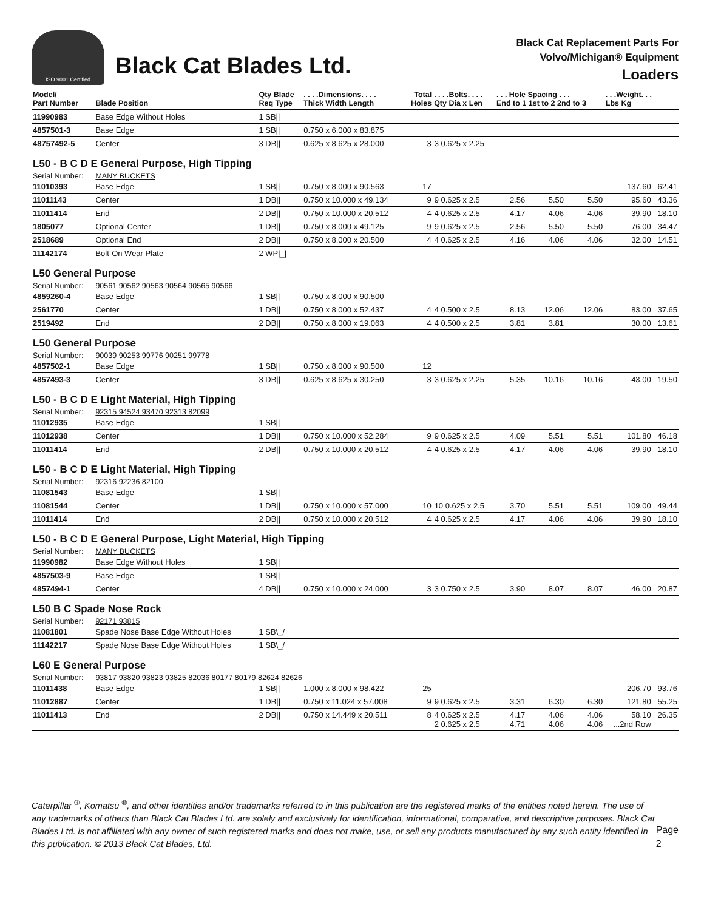ISO 9001 Certified
Black Cat Blades Ltd.
Black Cat Replacement Parts For
Volvo/Michigan® Equipment
Loaders
| Model/ Part Number | Blade Position | Qty Blade Req Type | . . . .Dimensions. . . . Thick Width Length | Total Holes | . . . .Bolts. . . . Qty Dia x Len | . . . Hole Spacing . . . End to 1 1st to 2 2nd to 3 | | | . . .Weight. . . Lbs Kg | |
| --- | --- | --- | --- | --- | --- | --- | --- | --- | --- | --- |
| 11990983 | Base Edge Without Holes | 1 SB// | | | | | | | | |
| 4857501-3 | Base Edge | 1 SB// | 0.750 x 6.000 x 83.875 | | | | | | | |
| 48757492-5 | Center | 3 DB// | 0.625 x 8.625 x 28.000 | 3 | 3 0.625 x 2.25 | | | | | |
| L50 - B C D E General Purpose, High Tipping | | | | | | | | | | |
| Serial Number: | MANY BUCKETS | | | | | | | | | |
| 11010393 | Base Edge | 1 SB// | 0.750 x 8.000 x 90.563 | 17 | | | | | 137.60 | 62.41 |
| 11011143 | Center | 1 DB// | 0.750 x 10.000 x 49.134 | 9 | 9 0.625 x 2.5 | 2.56 | 5.50 | 5.50 | 95.60 | 43.36 |
| 11011414 | End | 2 DB// | 0.750 x 10.000 x 20.512 | 4 | 4 0.625 x 2.5 | 4.17 | 4.06 | 4.06 | 39.90 | 18.10 |
| 1805077 | Optional Center | 1 DB// | 0.750 x 8.000 x 49.125 | 9 | 9 0.625 x 2.5 | 2.56 | 5.50 | 5.50 | 76.00 | 34.47 |
| 2518689 | Optional End | 2 DB// | 0.750 x 8.000 x 20.500 | 4 | 4 0.625 x 2.5 | 4.16 | 4.06 | 4.06 | 32.00 | 14.51 |
| 11142174 | Bolt-On Wear Plate | 2 WP/_/ | | | | | | | | |
| L50 General Purpose | | | | | | | | | | |
| Serial Number: | 90561 90562 90563 90564 90565 90566 | | | | | | | | | |
| 4859260-4 | Base Edge | 1 SB// | 0.750 x 8.000 x 90.500 | | | | | | | |
| 2561770 | Center | 1 DB// | 0.750 x 8.000 x 52.437 | 4 | 4 0.500 x 2.5 | 8.13 | 12.06 | 12.06 | 83.00 | 37.65 |
| 2519492 | End | 2 DB// | 0.750 x 8.000 x 19.063 | 4 | 4 0.500 x 2.5 | 3.81 | 3.81 | | 30.00 | 13.61 |
| L50 General Purpose | | | | | | | | | | |
| Serial Number: | 90039 90253 99776 90251 99778 | | | | | | | | | |
| 4857502-1 | Base Edge | 1 SB// | 0.750 x 8.000 x 90.500 | 12 | | | | | | |
| 4857493-3 | Center | 3 DB// | 0.625 x 8.625 x 30.250 | 3 | 3 0.625 x 2.25 | 5.35 | 10.16 | 10.16 | 43.00 | 19.50 |
| L50 - B C D E Light Material, High Tipping | | | | | | | | | | |
| Serial Number: | 92315 94524 93470 92313 82099 | | | | | | | | | |
| 11012935 | Base Edge | 1 SB// | | | | | | | | |
| 11012938 | Center | 1 DB// | 0.750 x 10.000 x 52.284 | 9 | 9 0.625 x 2.5 | 4.09 | 5.51 | 5.51 | 101.80 | 46.18 |
| 11011414 | End | 2 DB// | 0.750 x 10.000 x 20.512 | 4 | 4 0.625 x 2.5 | 4.17 | 4.06 | 4.06 | 39.90 | 18.10 |
| L50 - B C D E Light Material, High Tipping | | | | | | | | | | |
| Serial Number: | 92316 92236 82100 | | | | | | | | | |
| 11081543 | Base Edge | 1 SB// | | | | | | | | |
| 11081544 | Center | 1 DB// | 0.750 x 10.000 x 57.000 | 10 | 10 0.625 x 2.5 | 3.70 | 5.51 | 5.51 | 109.00 | 49.44 |
| 11011414 | End | 2 DB// | 0.750 x 10.000 x 20.512 | 4 | 4 0.625 x 2.5 | 4.17 | 4.06 | 4.06 | 39.90 | 18.10 |
| L50 - B C D E General Purpose, Light Material, High Tipping | | | | | | | | | | |
| Serial Number: | MANY BUCKETS | | | | | | | | | |
| 11990982 | Base Edge Without Holes | 1 SB// | | | | | | | | |
| 4857503-9 | Base Edge | 1 SB// | | | | | | | | |
| 4857494-1 | Center | 4 DB// | 0.750 x 10.000 x 24.000 | 3 | 3 0.750 x 2.5 | 3.90 | 8.07 | 8.07 | 46.00 | 20.87 |
| L50 B C Spade Nose Rock | | | | | | | | | | |
| Serial Number: | 92171 93815 | | | | | | | | | |
| 11081801 | Spade Nose Base Edge Without Holes | 1 SB\_/ | | | | | | | | |
| 11142217 | Spade Nose Base Edge Without Holes | 1 SB\_/ | | | | | | | | |
| L60 E General Purpose | | | | | | | | | | |
| Serial Number: | 93817 93820 93823 93825 82036 80177 80179 82624 82626 | | | | | | | | | |
| 11011438 | Base Edge | 1 SB// | 1.000 x 8.000 x 98.422 | 25 | | | | | 206.70 | 93.76 |
| 11012887 | Center | 1 DB// | 0.750 x 11.024 x 57.008 | 9 | 9 0.625 x 2.5 | 3.31 | 6.30 | 6.30 | 121.80 | 55.25 |
| 11011413 | End | 2 DB// | 0.750 x 14.449 x 20.511 | 8 | 4 0.625 x 2.5 2 0.625 x 2.5 | 4.17 4.71 | 4.06 4.06 | 4.06 4.06 | 58.10 ...2nd Row | 26.35 |
Caterpillar <sup>®</sup>, Komatsu <sup>®</sup>, and other identities and/or trademarks referred to in this publication are the registered marks of the entities noted herein. The use of any trademarks of others than Black Cat Blades Ltd. are solely and exclusively for identification, informational, comparative, and descriptive purposes. Black Cat Blades Ltd. is not affiliated with any owner of such registered marks and does not make, use, or sell any products manufactured by any such entity identified in this publication. © 2013 Black Cat Blades, Ltd.
Page 2